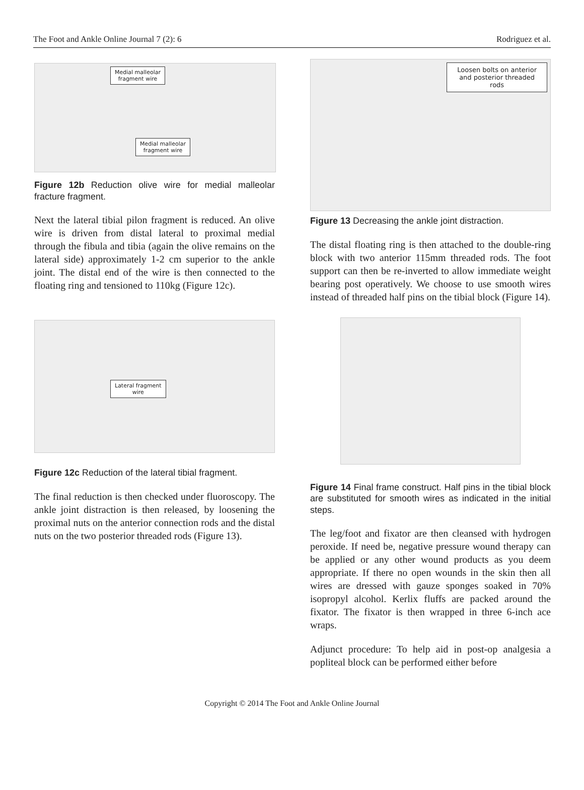The Foot and Ankle Online Journal 7 (2): 6 Rodriguez et al.
Medial malleolar
fragment wire
Medial malleolar
fragment wire
Figure 12b Reduction olive wire for medial malleolar fracture fragment.
Next the lateral tibial pilon fragment is reduced. An olive wire is driven from distal lateral to proximal medial through the fibula and tibia (again the olive remains on the lateral side) approximately 1-2 cm superior to the ankle joint. The distal end of the wire is then connected to the floating ring and tensioned to 110kg (Figure 12c).
Lateral fragment
wire
Figure 12c Reduction of the lateral tibial fragment.
The final reduction is then checked under fluoroscopy. The ankle joint distraction is then released, by loosening the proximal nuts on the anterior connection rods and the distal nuts on the two posterior threaded rods (Figure 13).
Loosen bolts on anterior
and posterior threaded
rods
Figure 13 Decreasing the ankle joint distraction.
The distal floating ring is then attached to the double-ring block with two anterior 115mm threaded rods. The foot support can then be re-inverted to allow immediate weight bearing post operatively. We choose to use smooth wires instead of threaded half pins on the tibial block (Figure 14).
Figure 14 Final frame construct. Half pins in the tibial block are substituted for smooth wires as indicated in the initial steps.
The leg/foot and fixator are then cleansed with hydrogen peroxide. If need be, negative pressure wound therapy can be applied or any other wound products as you deem appropriate. If there no open wounds in the skin then all wires are dressed with gauze sponges soaked in 70% isopropyl alcohol. Kerlix fluffs are packed around the fixator. The fixator is then wrapped in three 6-inch ace wraps.
Adjunct procedure: To help aid in post-op analgesia a popliteal block can be performed either before
Copyright © 2014 The Foot and Ankle Online Journal